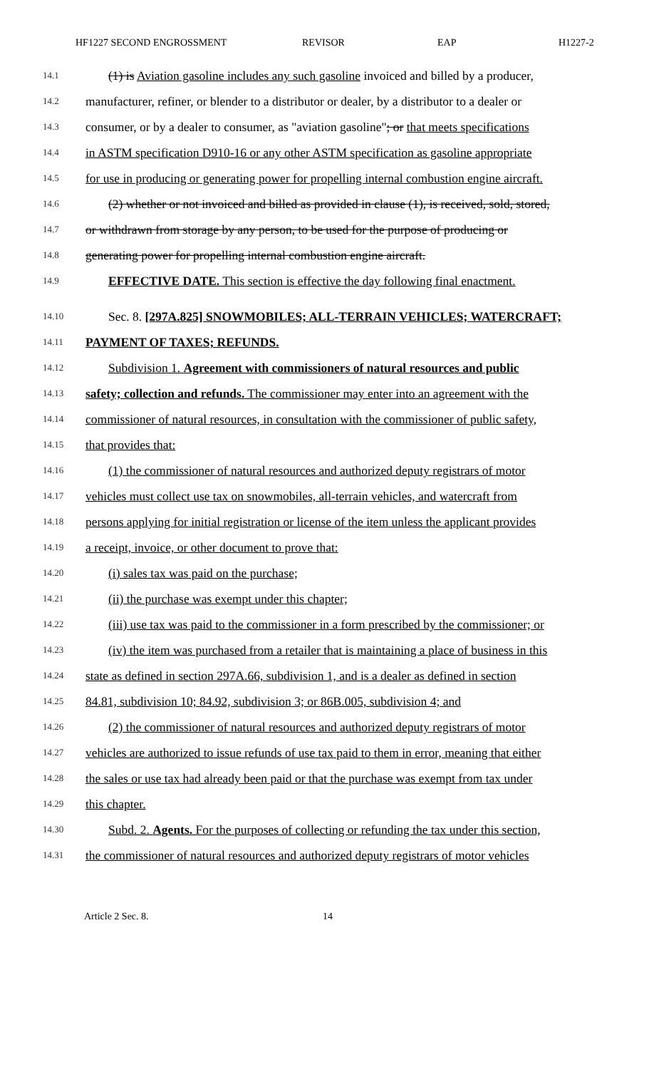HF1227 SECOND ENGROSSMENT REVISOR EAP H1227-2
14.1 (1) is Aviation gasoline includes any such gasoline invoiced and billed by a producer,
14.2 manufacturer, refiner, or blender to a distributor or dealer, by a distributor to a dealer or
14.3 consumer, or by a dealer to consumer, as "aviation gasoline"; or that meets specifications
14.4 in ASTM specification D910-16 or any other ASTM specification as gasoline appropriate
14.5 for use in producing or generating power for propelling internal combustion engine aircraft.
14.6 (2) whether or not invoiced and billed as provided in clause (1), is received, sold, stored,
14.7 or withdrawn from storage by any person, to be used for the purpose of producing or
14.8 generating power for propelling internal combustion engine aircraft.
14.9 EFFECTIVE DATE. This section is effective the day following final enactment.
14.10 Sec. 8. [297A.825] SNOWMOBILES; ALL-TERRAIN VEHICLES; WATERCRAFT;
14.11 PAYMENT OF TAXES; REFUNDS.
14.12 Subdivision 1. Agreement with commissioners of natural resources and public
14.13 safety; collection and refunds. The commissioner may enter into an agreement with the
14.14 commissioner of natural resources, in consultation with the commissioner of public safety,
14.15 that provides that:
14.16 (1) the commissioner of natural resources and authorized deputy registrars of motor
14.17 vehicles must collect use tax on snowmobiles, all-terrain vehicles, and watercraft from
14.18 persons applying for initial registration or license of the item unless the applicant provides
14.19 a receipt, invoice, or other document to prove that:
14.20 (i) sales tax was paid on the purchase;
14.21 (ii) the purchase was exempt under this chapter;
14.22 (iii) use tax was paid to the commissioner in a form prescribed by the commissioner; or
14.23 (iv) the item was purchased from a retailer that is maintaining a place of business in this
14.24 state as defined in section 297A.66, subdivision 1, and is a dealer as defined in section
14.25 84.81, subdivision 10; 84.92, subdivision 3; or 86B.005, subdivision 4; and
14.26 (2) the commissioner of natural resources and authorized deputy registrars of motor
14.27 vehicles are authorized to issue refunds of use tax paid to them in error, meaning that either
14.28 the sales or use tax had already been paid or that the purchase was exempt from tax under
14.29 this chapter.
14.30 Subd. 2. Agents. For the purposes of collecting or refunding the tax under this section,
14.31 the commissioner of natural resources and authorized deputy registrars of motor vehicles
Article 2 Sec. 8. 14